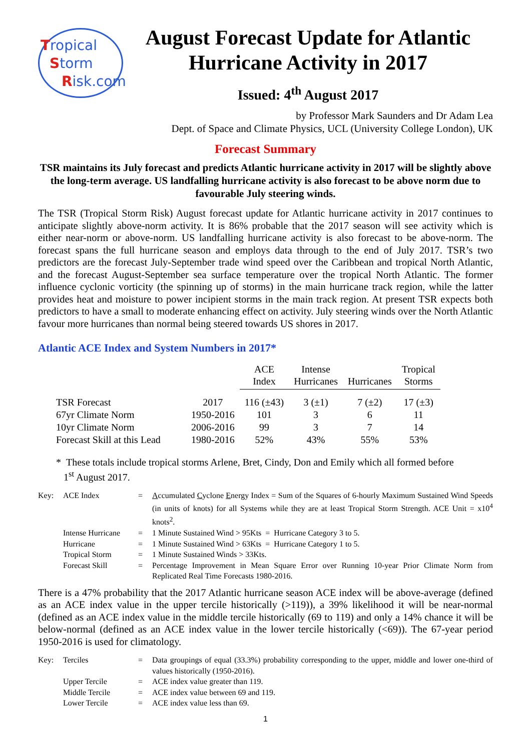Tropical
Storm
Risk.com
August Forecast Update for Atlantic Hurricane Activity in 2017
Issued: 4<sup>th</sup> August 2017
by Professor Mark Saunders and Dr Adam Lea
Dept. of Space and Climate Physics, UCL (University College London), UK
Forecast Summary
TSR maintains its July forecast and predicts Atlantic hurricane activity in 2017 will be slightly above the long-term average. US landfalling hurricane activity is also forecast to be above norm due to favourable July steering winds.
The TSR (Tropical Storm Risk) August forecast update for Atlantic hurricane activity in 2017 continues to anticipate slightly above-norm activity. It is 86% probable that the 2017 season will see activity which is either near-norm or above-norm. US landfalling hurricane activity is also forecast to be above-norm. The forecast spans the full hurricane season and employs data through to the end of July 2017. TSR’s two predictors are the forecast July-September trade wind speed over the Caribbean and tropical North Atlantic, and the forecast August-September sea surface temperature over the tropical North Atlantic. The former influence cyclonic vorticity (the spinning up of storms) in the main hurricane track region, while the latter provides heat and moisture to power incipient storms in the main track region. At present TSR expects both predictors to have a small to moderate enhancing effect on activity. July steering winds over the North Atlantic favour more hurricanes than normal being steered towards US shores in 2017.
Atlantic ACE Index and System Numbers in 2017*
| | | ACE Index | Intense Hurricanes | Hurricanes | Tropical Storms |
| TSR Forecast | 2017 | 116 (±43) | 3 (±1) | 7 (±2) | 17 (±3) |
| 67yr Climate Norm | 1950-2016 | 101 | 3 | 6 | 11 |
| 10yr Climate Norm | 2006-2016 | 99 | 3 | 7 | 14 |
| Forecast Skill at this Lead | 1980-2016 | 52% | 43% | 55% | 53% |
* These totals include tropical storms Arlene, Bret, Cindy, Don and Emily which all formed before
1<sup>st</sup> August 2017.
| Key: | ACE Index | = | A ccumulated C yclone E nergy Index = Sum of the Squares of 6-hourly Maximum Sustained Wind Speeds (in units of knots) for all Systems while they are at least Tropical Storm Strength. ACE Unit = x10<sup>4</sup> knots<sup>2</sup>. |
| | Intense Hurricane | = | 1 Minute Sustained Wind > 95Kts = Hurricane Category 3 to 5. |
| | Hurricane | = | 1 Minute Sustained Wind > 63Kts = Hurricane Category 1 to 5. |
| | Tropical Storm | = | 1 Minute Sustained Winds > 33Kts. |
| | Forecast Skill | = | Percentage Improvement in Mean Square Error over Running 10-year Prior Climate Norm from Replicated Real Time Forecasts 1980-2016. |
There is a 47% probability that the 2017 Atlantic hurricane season ACE index will be above-average (defined as an ACE index value in the upper tercile historically (>119)), a 39% likelihood it will be near-normal (defined as an ACE index value in the middle tercile historically (69 to 119) and only a 14% chance it will be below-normal (defined as an ACE index value in the lower tercile historically (<69)). The 67-year period 1950-2016 is used for climatology.
| Key: | Terciles | = | Data groupings of equal (33.3%) probability corresponding to the upper, middle and lower one-third of values historically (1950-2016). |
| | Upper Tercile | = | ACE index value greater than 119. |
| | Middle Tercile | = | ACE index value between 69 and 119. |
| | Lower Tercile | = | ACE index value less than 69. |
1